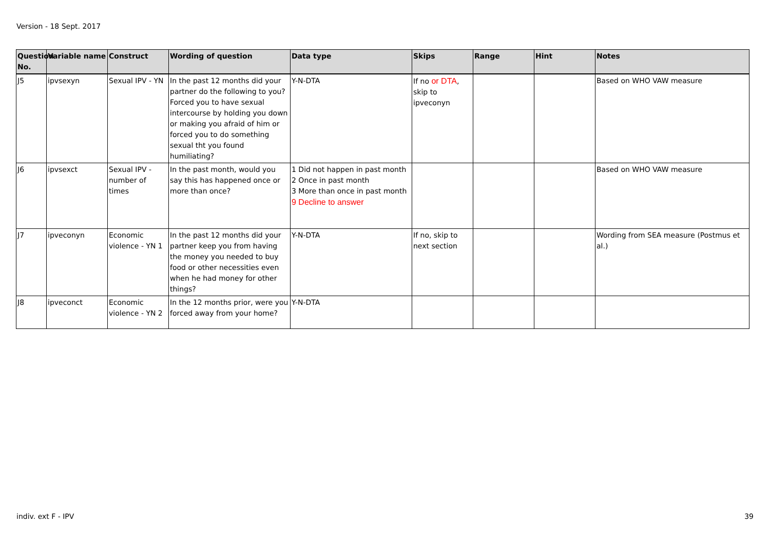Version - 18 Sept. 2017
| Question No. | Variable name | Construct | Wording of question | Data type | Skips | Range | Hint | Notes |
| --- | --- | --- | --- | --- | --- | --- | --- | --- |
| J5 | ipvsexyn | Sexual IPV - YN | In the past 12 months did your partner do the following to you? Forced you to have sexual intercourse by holding you down or making you afraid of him or forced you to do something sexual tht you found humiliating? | Y-N-DTA | If no or DTA , skip to ipveconyn | | | Based on WHO VAW measure |
| J6 | ipvsexct | Sexual IPV - number of times | In the past month, would you say this has happened once or more than once? | 1 Did not happen in past month 2 Once in past month 3 More than once in past month 9 Decline to answer | | | | Based on WHO VAW measure |
| J7 | ipveconyn | Economic violence - YN 1 | In the past 12 months did your partner keep you from having the money you needed to buy food or other necessities even when he had money for other things? | Y-N-DTA | If no, skip to next section | | | Wording from SEA measure (Postmus et al.) |
| J8 | ipveconct | Economic violence - YN 2 | In the 12 months prior, were you forced away from your home? | Y-N-DTA | | | | |
indiv. ext F - IPV 39